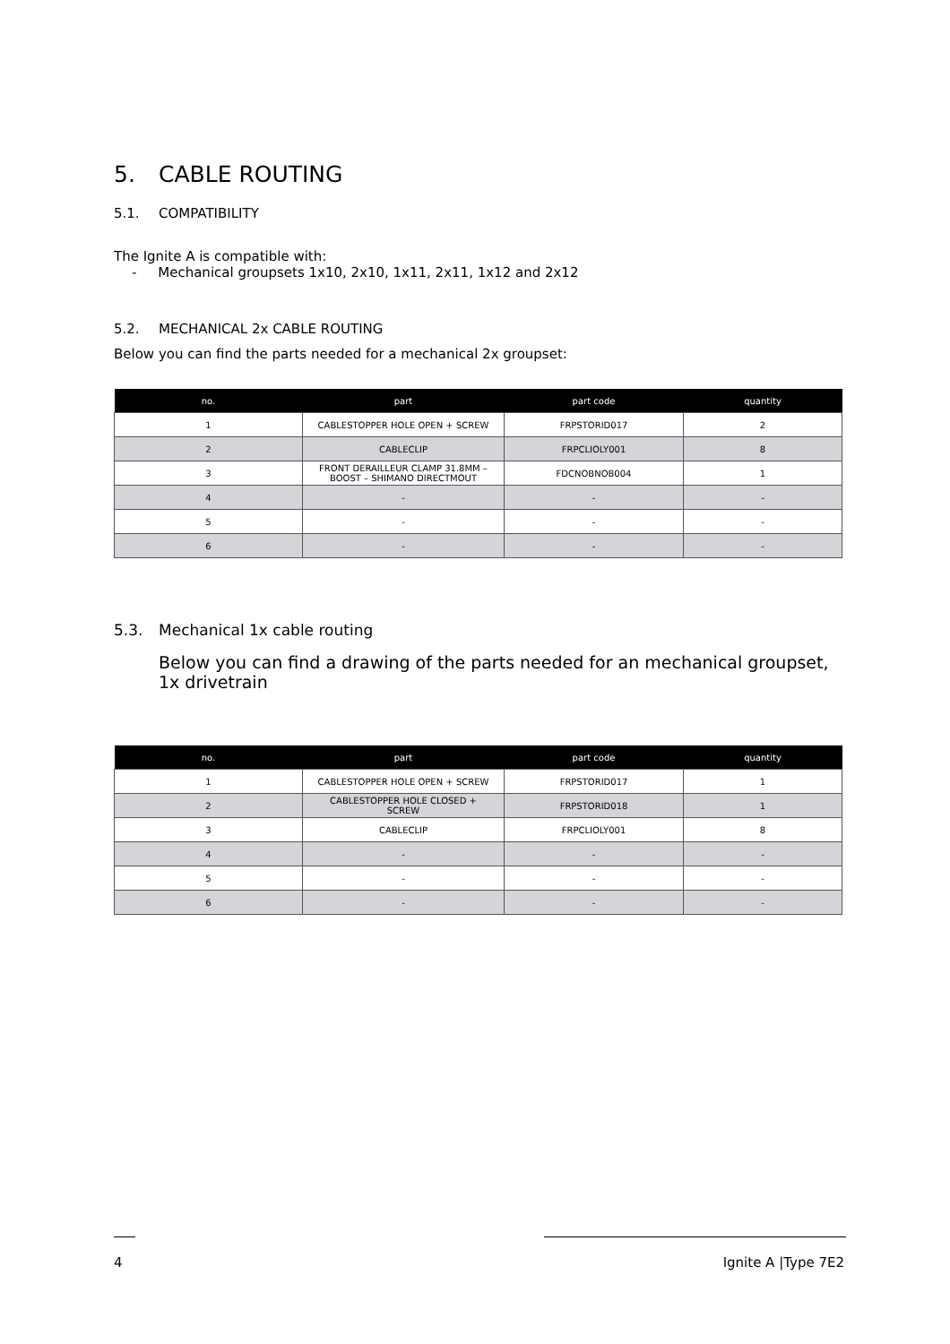5. CABLE ROUTING
5.1. COMPATIBILITY
The Ignite A is compatible with:
- Mechanical groupsets 1x10, 2x10, 1x11, 2x11, 1x12 and 2x12
5.2. MECHANICAL 2x CABLE ROUTING
Below you can find the parts needed for a mechanical 2x groupset:
| no. | part | part code | quantity |
| --- | --- | --- | --- |
| 1 | CABLESTOPPER HOLE OPEN + SCREW | FRPSTORID017 | 2 |
| 2 | CABLECLIP | FRPCLIOLY001 | 8 |
| 3 | FRONT DERAILLEUR CLAMP 31.8MM – BOOST – SHIMANO DIRECTMOUT | FDCNOBNOB004 | 1 |
| 4 | - | - | - |
| 5 | - | - | - |
| 6 | - | - | - |
5.3. Mechanical 1x cable routing
Below you can find a drawing of the parts needed for an mechanical groupset, 1x drivetrain
| no. | part | part code | quantity |
| --- | --- | --- | --- |
| 1 | CABLESTOPPER HOLE OPEN + SCREW | FRPSTORID017 | 1 |
| 2 | CABLESTOPPER HOLE CLOSED + SCREW | FRPSTORID018 | 1 |
| 3 | CABLECLIP | FRPCLIOLY001 | 8 |
| 4 | - | - | - |
| 5 | - | - | - |
| 6 | - | - | - |
4 Ignite A |Type 7E2